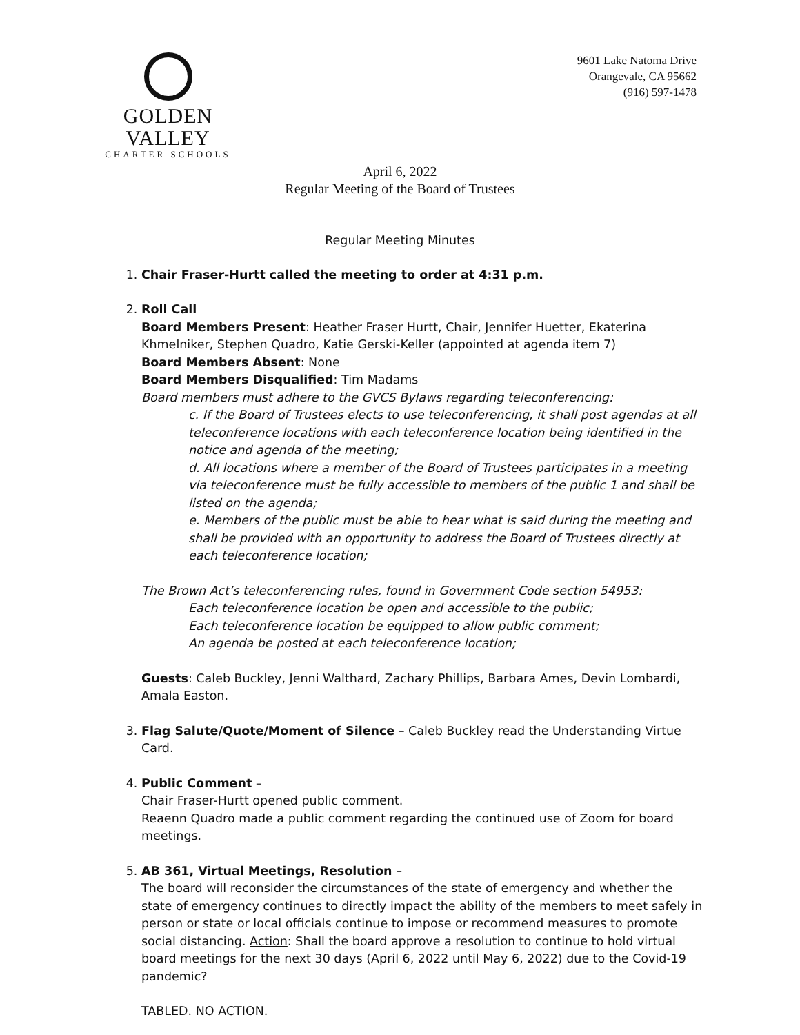GOLDEN VALLEY
CHARTER SCHOOLS
9601 Lake Natoma Drive
Orangevale, CA 95662
(916) 597-1478
April 6, 2022
Regular Meeting of the Board of Trustees
Regular Meeting Minutes
1. Chair Fraser-Hurtt called the meeting to order at 4:31 p.m.
2. Roll Call
Board Members Present: Heather Fraser Hurtt, Chair, Jennifer Huetter, Ekaterina Khmelniker, Stephen Quadro, Katie Gerski-Keller (appointed at agenda item 7)
Board Members Absent: None
Board Members Disqualified: Tim Madams
Board members must adhere to the GVCS Bylaws regarding teleconferencing:
c. If the Board of Trustees elects to use teleconferencing, it shall post agendas at all teleconference locations with each teleconference location being identified in the notice and agenda of the meeting;
d. All locations where a member of the Board of Trustees participates in a meeting via teleconference must be fully accessible to members of the public 1 and shall be listed on the agenda;
e. Members of the public must be able to hear what is said during the meeting and shall be provided with an opportunity to address the Board of Trustees directly at each teleconference location;
The Brown Act’s teleconferencing rules, found in Government Code section 54953:
Each teleconference location be open and accessible to the public;
Each teleconference location be equipped to allow public comment;
An agenda be posted at each teleconference location;
Guests: Caleb Buckley, Jenni Walthard, Zachary Phillips, Barbara Ames, Devin Lombardi, Amala Easton.
3. Flag Salute/Quote/Moment of Silence – Caleb Buckley read the Understanding Virtue Card.
4. Public Comment –
Chair Fraser-Hurtt opened public comment.
Reaenn Quadro made a public comment regarding the continued use of Zoom for board meetings.
5. AB 361, Virtual Meetings, Resolution –
The board will reconsider the circumstances of the state of emergency and whether the state of emergency continues to directly impact the ability of the members to meet safely in person or state or local officials continue to impose or recommend measures to promote social distancing. Action: Shall the board approve a resolution to continue to hold virtual board meetings for the next 30 days (April 6, 2022 until May 6, 2022) due to the Covid-19 pandemic?
TABLED. NO ACTION.